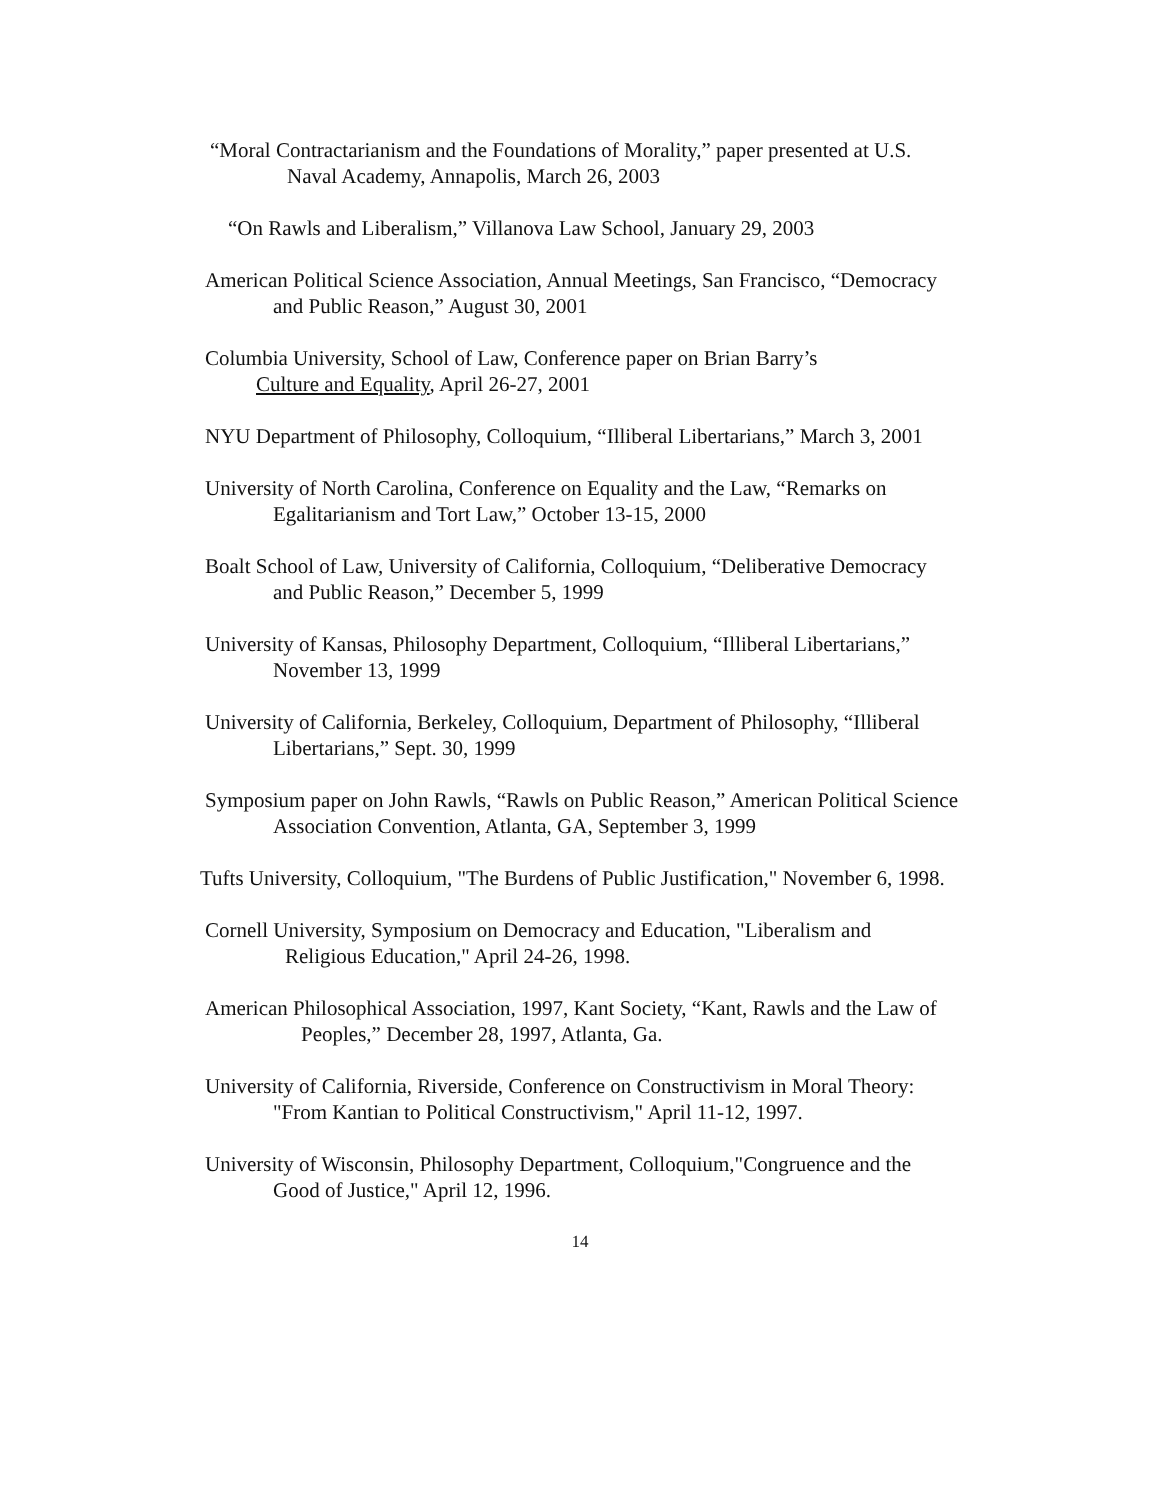“Moral Contractarianism and the Foundations of Morality,” paper presented at U.S.
Naval Academy, Annapolis, March 26, 2003
“On Rawls and Liberalism,” Villanova Law School, January 29, 2003
American Political Science Association, Annual Meetings, San Francisco, “Democracy
and Public Reason,” August 30, 2001
Columbia University, School of Law, Conference paper on Brian Barry’s
Culture and Equality, April 26-27, 2001
NYU Department of Philosophy, Colloquium, “Illiberal Libertarians,” March 3, 2001
University of North Carolina, Conference on Equality and the Law, “Remarks on
Egalitarianism and Tort Law,” October 13-15, 2000
Boalt School of Law, University of California, Colloquium, “Deliberative Democracy
and Public Reason,” December 5, 1999
University of Kansas, Philosophy Department, Colloquium, “Illiberal Libertarians,”
November 13, 1999
University of California, Berkeley, Colloquium, Department of Philosophy, “Illiberal
Libertarians,” Sept. 30, 1999
Symposium paper on John Rawls, “Rawls on Public Reason,” American Political Science
Association Convention, Atlanta, GA, September 3, 1999
Tufts University, Colloquium, "The Burdens of Public Justification," November 6, 1998.
Cornell University, Symposium on Democracy and Education, "Liberalism and
Religious Education," April 24-26, 1998.
American Philosophical Association, 1997, Kant Society, “Kant, Rawls and the Law of
Peoples,” December 28, 1997, Atlanta, Ga.
University of California, Riverside, Conference on Constructivism in Moral Theory:
"From Kantian to Political Constructivism," April 11-12, 1997.
University of Wisconsin, Philosophy Department, Colloquium,"Congruence and the
Good of Justice," April 12, 1996.
14